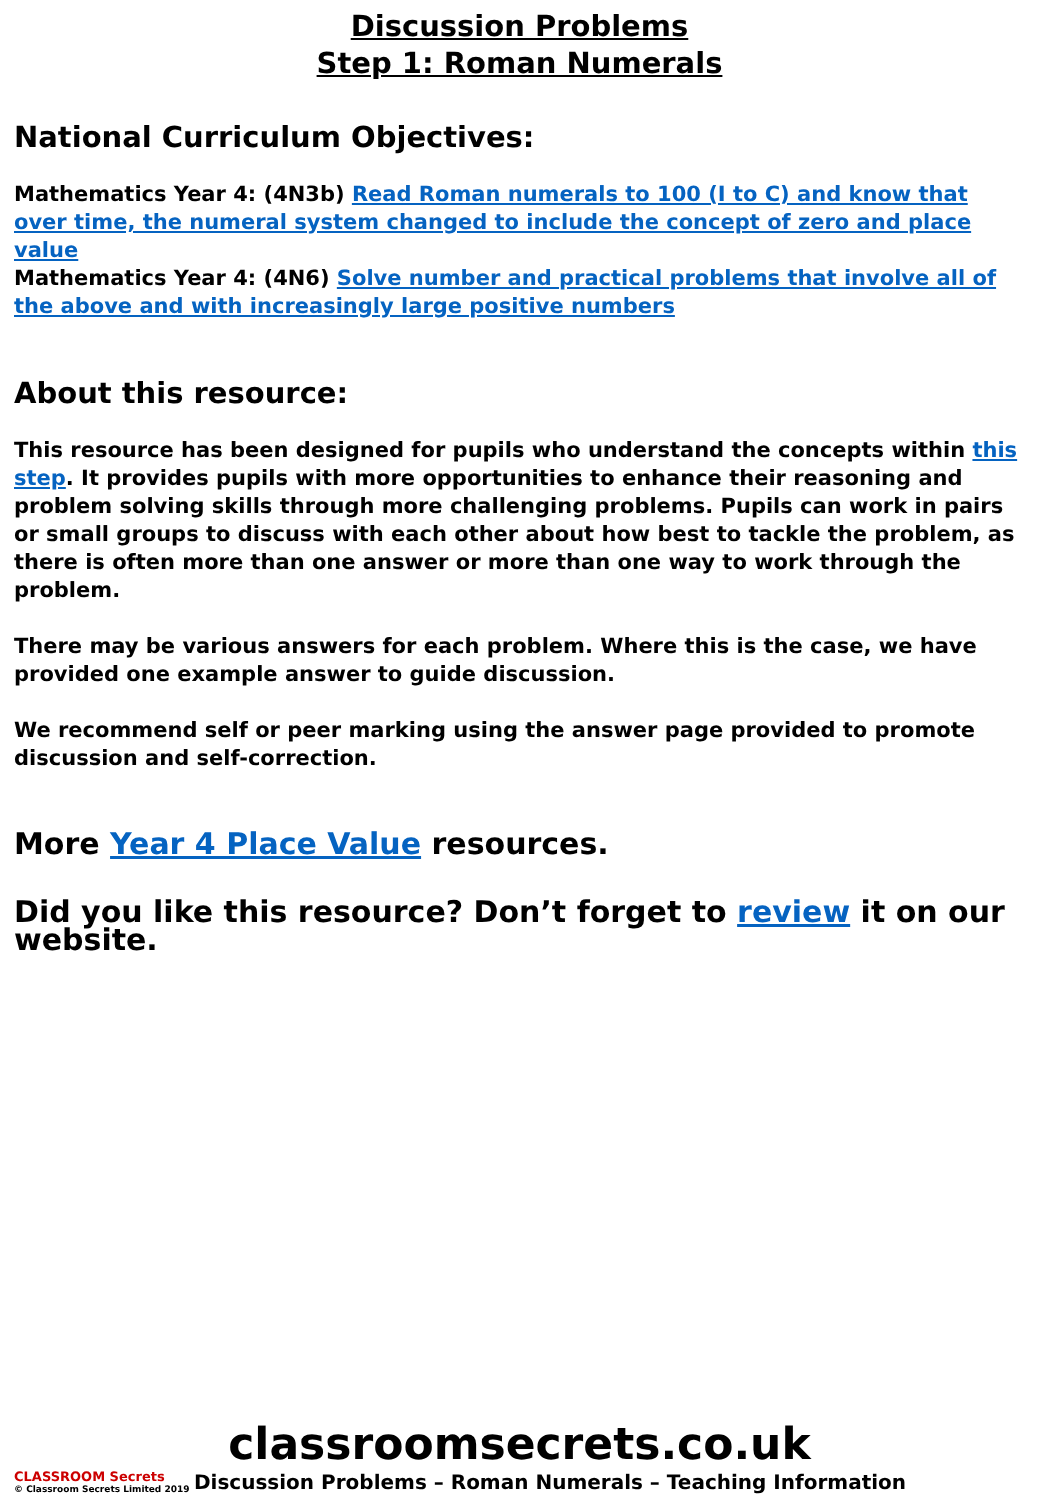Discussion Problems
Step 1: Roman Numerals
National Curriculum Objectives:
Mathematics Year 4: (4N3b) Read Roman numerals to 100 (I to C) and know that over time, the numeral system changed to include the concept of zero and place value
Mathematics Year 4: (4N6) Solve number and practical problems that involve all of the above and with increasingly large positive numbers
About this resource:
This resource has been designed for pupils who understand the concepts within this step. It provides pupils with more opportunities to enhance their reasoning and problem solving skills through more challenging problems. Pupils can work in pairs or small groups to discuss with each other about how best to tackle the problem, as there is often more than one answer or more than one way to work through the problem.
There may be various answers for each problem. Where this is the case, we have provided one example answer to guide discussion.
We recommend self or peer marking using the answer page provided to promote discussion and self-correction.
More Year 4 Place Value resources.
Did you like this resource? Don’t forget to review it on our website.
classroomsecrets.co.uk
CLASSROOM Secrets
© Classroom Secrets Limited 2019
Discussion Problems – Roman Numerals – Teaching Information